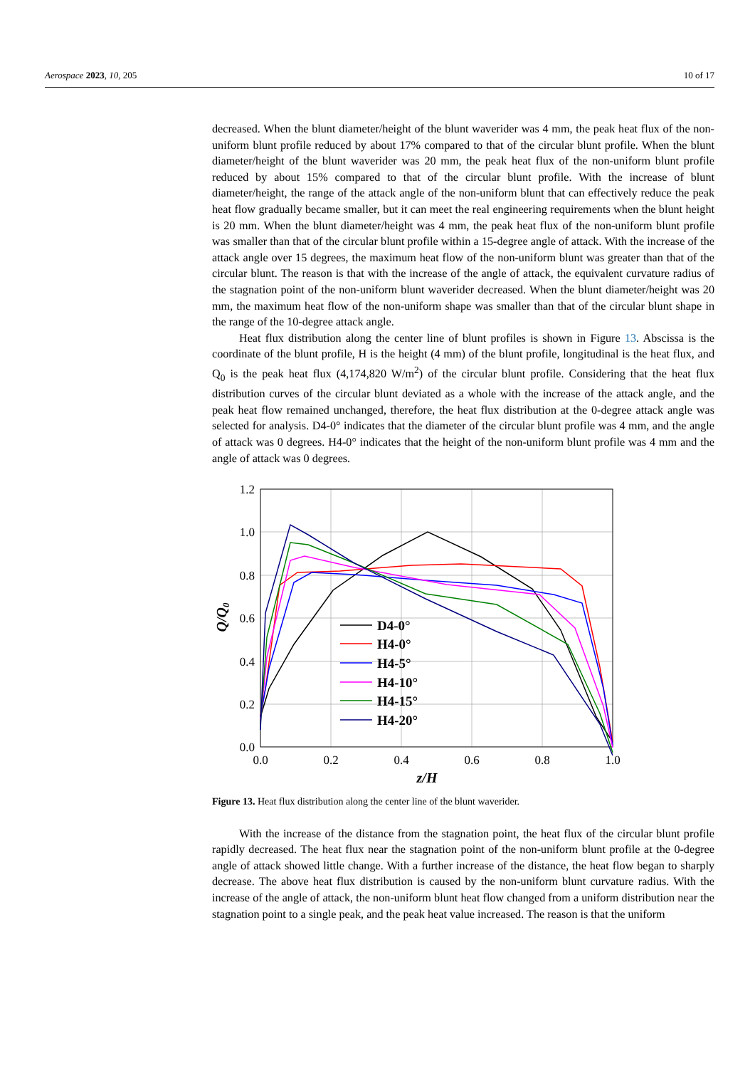Aerospace 2023, 10, 205 10 of 17
decreased. When the blunt diameter/height of the blunt waverider was 4 mm, the peak heat flux of the non-uniform blunt profile reduced by about 17% compared to that of the circular blunt profile. When the blunt diameter/height of the blunt waverider was 20 mm, the peak heat flux of the non-uniform blunt profile reduced by about 15% compared to that of the circular blunt profile. With the increase of blunt diameter/height, the range of the attack angle of the non-uniform blunt that can effectively reduce the peak heat flow gradually became smaller, but it can meet the real engineering requirements when the blunt height is 20 mm. When the blunt diameter/height was 4 mm, the peak heat flux of the non-uniform blunt profile was smaller than that of the circular blunt profile within a 15-degree angle of attack. With the increase of the attack angle over 15 degrees, the maximum heat flow of the non-uniform blunt was greater than that of the circular blunt. The reason is that with the increase of the angle of attack, the equivalent curvature radius of the stagnation point of the non-uniform blunt waverider decreased. When the blunt diameter/height was 20 mm, the maximum heat flow of the non-uniform shape was smaller than that of the circular blunt shape in the range of the 10-degree attack angle.
Heat flux distribution along the center line of blunt profiles is shown in Figure 13. Abscissa is the coordinate of the blunt profile, H is the height (4 mm) of the blunt profile, longitudinal is the heat flux, and Q<sub>0</sub> is the peak heat flux (4,174,820 W/m<sup>2</sup>) of the circular blunt profile. Considering that the heat flux distribution curves of the circular blunt deviated as a whole with the increase of the attack angle, and the peak heat flow remained unchanged, therefore, the heat flux distribution at the 0-degree attack angle was selected for analysis. D4-0° indicates that the diameter of the circular blunt profile was 4 mm, and the angle of attack was 0 degrees. H4-0° indicates that the height of the non-uniform blunt profile was 4 mm and the angle of attack was 0 degrees.
1.2
1.0
0.8
0.6
0.4
0.2
0.0
0.0
0.2
0.4
0.6
0.8
1.0
z/H
Q/Q0
D4-0°
H4-0°
H4-5°
H4-10°
H4-15°
H4-20°
Figure 13. Heat flux distribution along the center line of the blunt waverider.
With the increase of the distance from the stagnation point, the heat flux of the circular blunt profile rapidly decreased. The heat flux near the stagnation point of the non-uniform blunt profile at the 0-degree angle of attack showed little change. With a further increase of the distance, the heat flow began to sharply decrease. The above heat flux distribution is caused by the non-uniform blunt curvature radius. With the increase of the angle of attack, the non-uniform blunt heat flow changed from a uniform distribution near the stagnation point to a single peak, and the peak heat value increased. The reason is that the uniform